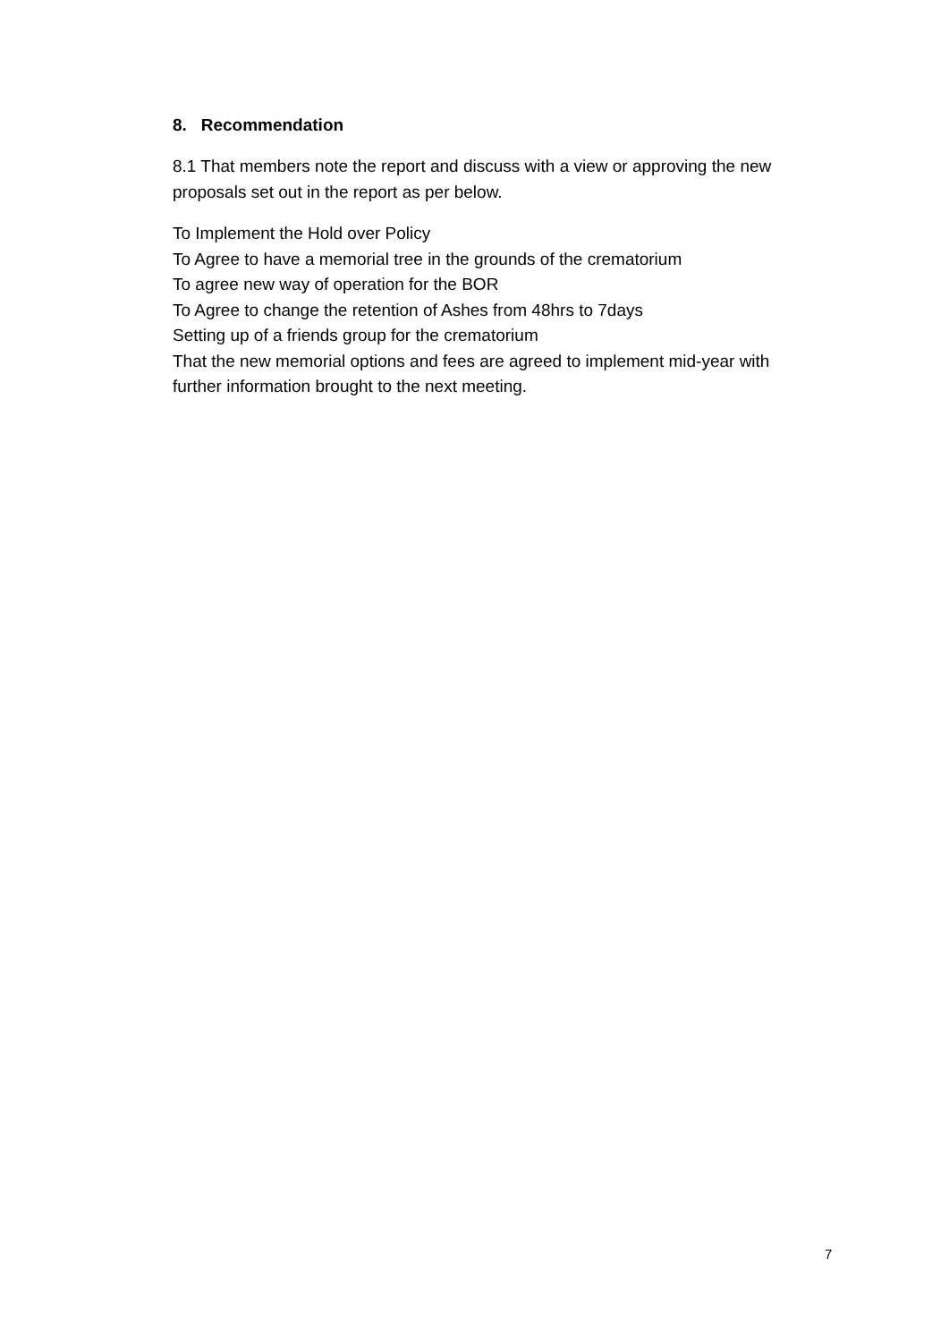8. Recommendation
8.1 That members note the report and discuss with a view or approving the new proposals set out in the report as per below.
To Implement the Hold over Policy
To Agree to have a memorial tree in the grounds of the crematorium
To agree new way of operation for the BOR
To Agree to change the retention of Ashes from 48hrs to 7days
Setting up of a friends group for the crematorium
That the new memorial options and fees are agreed to implement mid-year with further information brought to the next meeting.
7